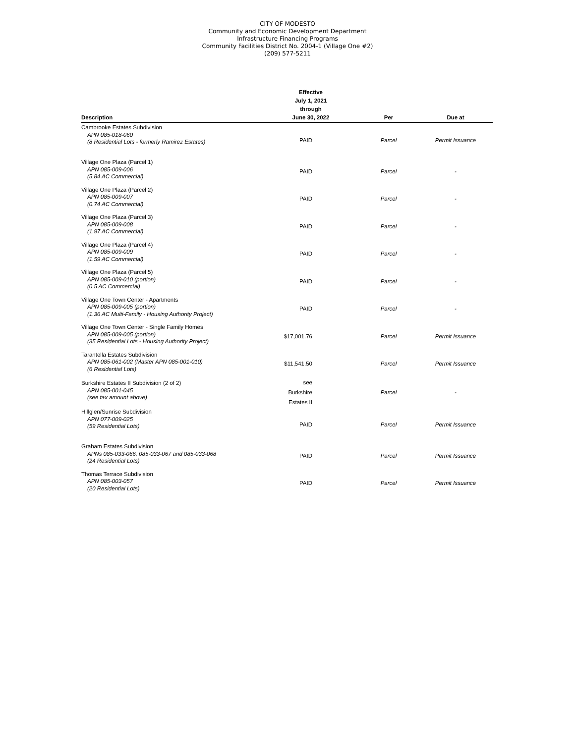CITY OF MODESTO
Community and Economic Development Department
Infrastructure Financing Programs
Community Facilities District No. 2004-1 (Village One #2)
(209) 577-5211
| Description | Effective July 1, 2021 through June 30, 2022 | Per | Due at |
| --- | --- | --- | --- |
| Cambrooke Estates Subdivision APN 085-018-060 (8 Residential Lots - formerly Ramirez Estates) | PAID | Parcel | Permit Issuance |
| Village One Plaza (Parcel 1) APN 085-009-006 (5.84 AC Commercial) | PAID | Parcel | - |
| Village One Plaza (Parcel 2) APN 085-009-007 (0.74 AC Commercial) | PAID | Parcel | - |
| Village One Plaza (Parcel 3) APN 085-009-008 (1.97 AC Commercial) | PAID | Parcel | - |
| Village One Plaza (Parcel 4) APN 085-009-009 (1.59 AC Commercial) | PAID | Parcel | - |
| Village One Plaza (Parcel 5) APN 085-009-010 (portion) (0.5 AC Commercial) | PAID | Parcel | - |
| Village One Town Center - Apartments APN 085-009-005 (portion) (1.36 AC Multi-Family - Housing Authority Project) | PAID | Parcel | - |
| Village One Town Center - Single Family Homes APN 085-009-005 (portion) (35 Residential Lots - Housing Authority Project) | $17,001.76 | Parcel | Permit Issuance |
| Tarantella Estates Subdivision APN 085-061-002 (Master APN 085-001-010) (6 Residential Lots) | $11,541.50 | Parcel | Permit Issuance |
| Burkshire Estates II Subdivision (2 of 2) APN 085-001-045 (see tax amount above) | see Burkshire Estates II | Parcel | - |
| Hillglen/Sunrise Subdivision APN 077-009-025 (59 Residential Lots) | PAID | Parcel | Permit Issuance |
| Graham Estates Subdivision APNs 085-033-066, 085-033-067 and 085-033-068 (24 Residential Lots) | PAID | Parcel | Permit Issuance |
| Thomas Terrace Subdivision APN 085-003-057 (20 Residential Lots) | PAID | Parcel | Permit Issuance |